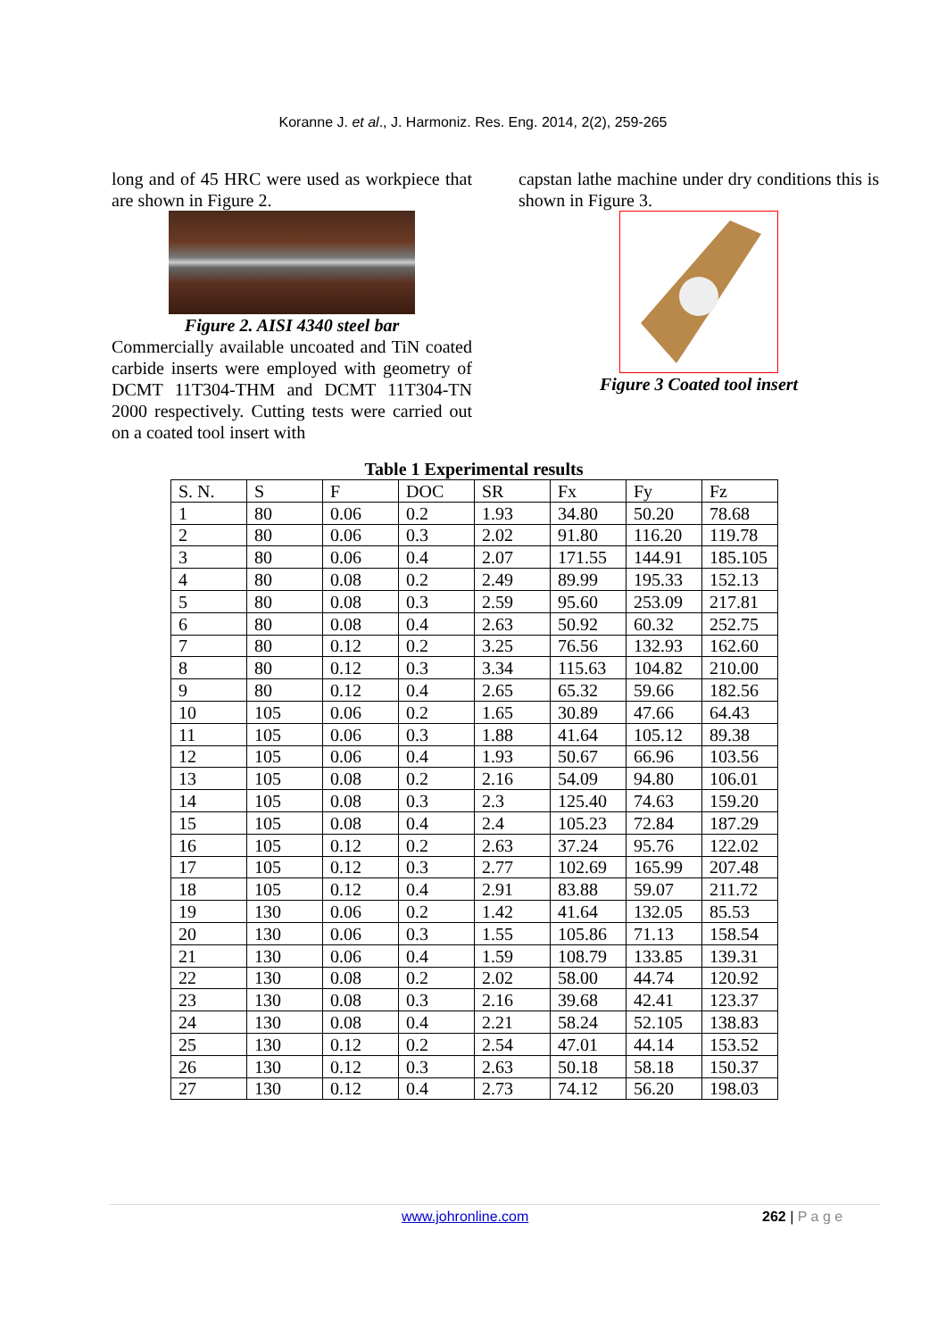Koranne J. et al., J. Harmoniz. Res. Eng. 2014, 2(2), 259-265
long and of 45 HRC were used as workpiece that are shown in Figure 2.
Figure 2. AISI 4340 steel bar
Commercially available uncoated and TiN coated carbide inserts were employed with geometry of DCMT 11T304-THM and DCMT 11T304-TN 2000 respectively. Cutting tests were carried out on a coated tool insert with
capstan lathe machine under dry conditions this is shown in Figure 3.
Figure 3 Coated tool insert
Table 1 Experimental results
| S. N. | S | F | DOC | SR | Fx | Fy | Fz |
| 1 | 80 | 0.06 | 0.2 | 1.93 | 34.80 | 50.20 | 78.68 |
| 2 | 80 | 0.06 | 0.3 | 2.02 | 91.80 | 116.20 | 119.78 |
| 3 | 80 | 0.06 | 0.4 | 2.07 | 171.55 | 144.91 | 185.105 |
| 4 | 80 | 0.08 | 0.2 | 2.49 | 89.99 | 195.33 | 152.13 |
| 5 | 80 | 0.08 | 0.3 | 2.59 | 95.60 | 253.09 | 217.81 |
| 6 | 80 | 0.08 | 0.4 | 2.63 | 50.92 | 60.32 | 252.75 |
| 7 | 80 | 0.12 | 0.2 | 3.25 | 76.56 | 132.93 | 162.60 |
| 8 | 80 | 0.12 | 0.3 | 3.34 | 115.63 | 104.82 | 210.00 |
| 9 | 80 | 0.12 | 0.4 | 2.65 | 65.32 | 59.66 | 182.56 |
| 10 | 105 | 0.06 | 0.2 | 1.65 | 30.89 | 47.66 | 64.43 |
| 11 | 105 | 0.06 | 0.3 | 1.88 | 41.64 | 105.12 | 89.38 |
| 12 | 105 | 0.06 | 0.4 | 1.93 | 50.67 | 66.96 | 103.56 |
| 13 | 105 | 0.08 | 0.2 | 2.16 | 54.09 | 94.80 | 106.01 |
| 14 | 105 | 0.08 | 0.3 | 2.3 | 125.40 | 74.63 | 159.20 |
| 15 | 105 | 0.08 | 0.4 | 2.4 | 105.23 | 72.84 | 187.29 |
| 16 | 105 | 0.12 | 0.2 | 2.63 | 37.24 | 95.76 | 122.02 |
| 17 | 105 | 0.12 | 0.3 | 2.77 | 102.69 | 165.99 | 207.48 |
| 18 | 105 | 0.12 | 0.4 | 2.91 | 83.88 | 59.07 | 211.72 |
| 19 | 130 | 0.06 | 0.2 | 1.42 | 41.64 | 132.05 | 85.53 |
| 20 | 130 | 0.06 | 0.3 | 1.55 | 105.86 | 71.13 | 158.54 |
| 21 | 130 | 0.06 | 0.4 | 1.59 | 108.79 | 133.85 | 139.31 |
| 22 | 130 | 0.08 | 0.2 | 2.02 | 58.00 | 44.74 | 120.92 |
| 23 | 130 | 0.08 | 0.3 | 2.16 | 39.68 | 42.41 | 123.37 |
| 24 | 130 | 0.08 | 0.4 | 2.21 | 58.24 | 52.105 | 138.83 |
| 25 | 130 | 0.12 | 0.2 | 2.54 | 47.01 | 44.14 | 153.52 |
| 26 | 130 | 0.12 | 0.3 | 2.63 | 50.18 | 58.18 | 150.37 |
| 27 | 130 | 0.12 | 0.4 | 2.73 | 74.12 | 56.20 | 198.03 |
www.johronline.com 262 | P a g e